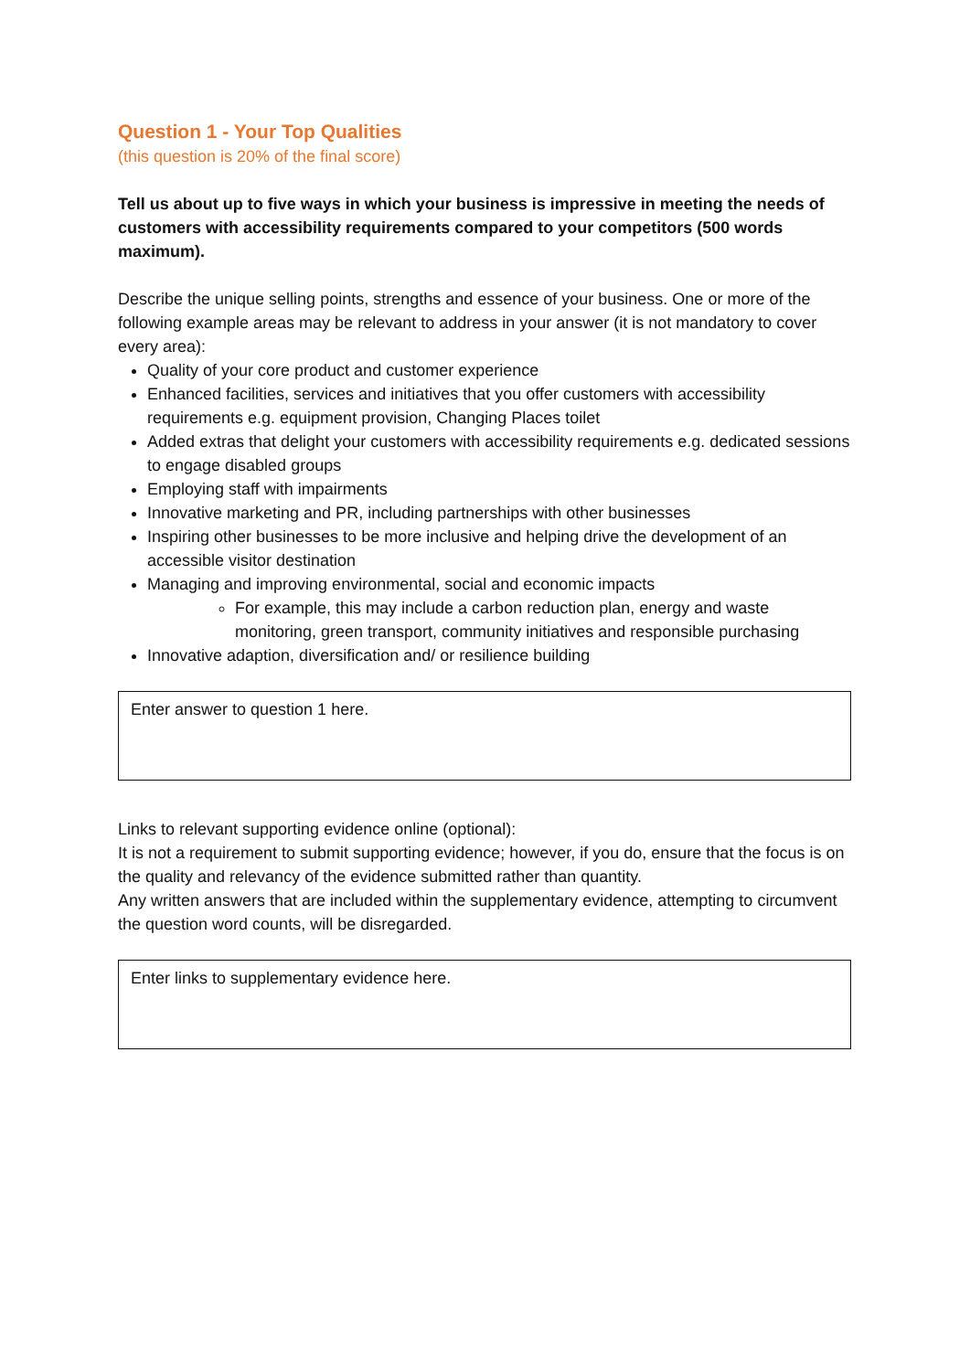Question 1 - Your Top Qualities
(this question is 20% of the final score)
Tell us about up to five ways in which your business is impressive in meeting the needs of customers with accessibility requirements compared to your competitors (500 words maximum).
Describe the unique selling points, strengths and essence of your business. One or more of the following example areas may be relevant to address in your answer (it is not mandatory to cover every area):
Quality of your core product and customer experience
Enhanced facilities, services and initiatives that you offer customers with accessibility requirements e.g. equipment provision, Changing Places toilet
Added extras that delight your customers with accessibility requirements e.g. dedicated sessions to engage disabled groups
Employing staff with impairments
Innovative marketing and PR, including partnerships with other businesses
Inspiring other businesses to be more inclusive and helping drive the development of an accessible visitor destination
Managing and improving environmental, social and economic impacts
For example, this may include a carbon reduction plan, energy and waste monitoring, green transport, community initiatives and responsible purchasing
Innovative adaption, diversification and/ or resilience building
Enter answer to question 1 here.
Links to relevant supporting evidence online (optional):
It is not a requirement to submit supporting evidence; however, if you do, ensure that the focus is on the quality and relevancy of the evidence submitted rather than quantity.
Any written answers that are included within the supplementary evidence, attempting to circumvent the question word counts, will be disregarded.
Enter links to supplementary evidence here.